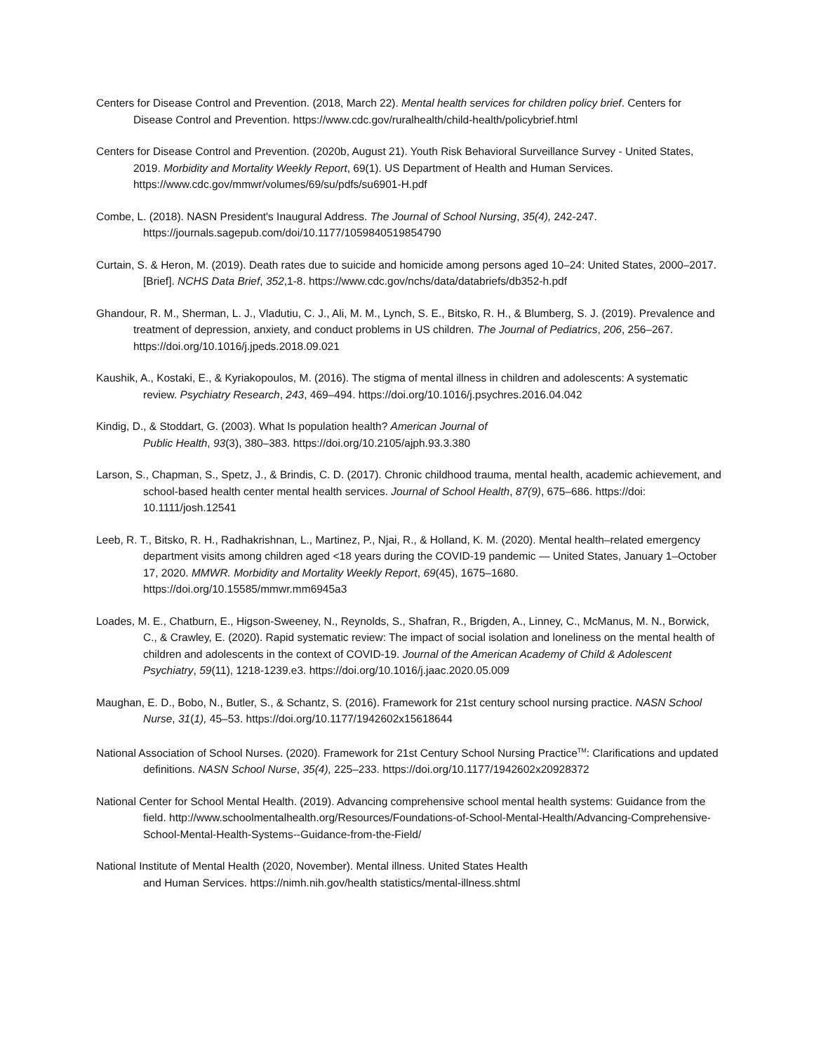Centers for Disease Control and Prevention. (2018, March 22). Mental health services for children policy brief. Centers for Disease Control and Prevention. https://www.cdc.gov/ruralhealth/child-health/policybrief.html
Centers for Disease Control and Prevention. (2020b, August 21). Youth Risk Behavioral Surveillance Survey - United States, 2019. Morbidity and Mortality Weekly Report, 69(1). US Department of Health and Human Services. https://www.cdc.gov/mmwr/volumes/69/su/pdfs/su6901-H.pdf
Combe, L. (2018). NASN President's Inaugural Address. The Journal of School Nursing, 35(4), 242-247. https://journals.sagepub.com/doi/10.1177/1059840519854790
Curtain, S. & Heron, M. (2019). Death rates due to suicide and homicide among persons aged 10–24: United States, 2000–2017. [Brief]. NCHS Data Brief, 352,1-8. https://www.cdc.gov/nchs/data/databriefs/db352-h.pdf
Ghandour, R. M., Sherman, L. J., Vladutiu, C. J., Ali, M. M., Lynch, S. E., Bitsko, R. H., & Blumberg, S. J. (2019). Prevalence and treatment of depression, anxiety, and conduct problems in US children. The Journal of Pediatrics, 206, 256–267. https://doi.org/10.1016/j.jpeds.2018.09.021
Kaushik, A., Kostaki, E., & Kyriakopoulos, M. (2016). The stigma of mental illness in children and adolescents: A systematic review. Psychiatry Research, 243, 469–494. https://doi.org/10.1016/j.psychres.2016.04.042
Kindig, D., & Stoddart, G. (2003). What Is population health? American Journal of
Public Health, 93(3), 380–383. https://doi.org/10.2105/ajph.93.3.380
Larson, S., Chapman, S., Spetz, J., & Brindis, C. D. (2017). Chronic childhood trauma, mental health, academic achievement, and school-based health center mental health services. Journal of School Health, 87(9), 675–686. https://doi: 10.1111/josh.12541
Leeb, R. T., Bitsko, R. H., Radhakrishnan, L., Martinez, P., Njai, R., & Holland, K. M. (2020). Mental health–related emergency department visits among children aged <18 years during the COVID-19 pandemic — United States, January 1–October 17, 2020. MMWR. Morbidity and Mortality Weekly Report, 69(45), 1675–1680. https://doi.org/10.15585/mmwr.mm6945a3
Loades, M. E., Chatburn, E., Higson-Sweeney, N., Reynolds, S., Shafran, R., Brigden, A., Linney, C., McManus, M. N., Borwick, C., & Crawley, E. (2020). Rapid systematic review: The impact of social isolation and loneliness on the mental health of children and adolescents in the context of COVID-19. Journal of the American Academy of Child & Adolescent Psychiatry, 59(11), 1218-1239.e3. https://doi.org/10.1016/j.jaac.2020.05.009
Maughan, E. D., Bobo, N., Butler, S., & Schantz, S. (2016). Framework for 21st century school nursing practice. NASN School Nurse, 31(1), 45–53. https://doi.org/10.1177/1942602x15618644
National Association of School Nurses. (2020). Framework for 21st Century School Nursing Practice<sup>TM</sup>: Clarifications and updated definitions. NASN School Nurse, 35(4), 225–233. https://doi.org/10.1177/1942602x20928372
National Center for School Mental Health. (2019). Advancing comprehensive school mental health systems: Guidance from the field. http://www.schoolmentalhealth.org/Resources/Foundations-of-School-Mental-Health/Advancing-Comprehensive-School-Mental-Health-Systems--Guidance-from-the-Field/
National Institute of Mental Health (2020, November). Mental illness. United States Health
and Human Services. https://nimh.nih.gov/health statistics/mental-illness.shtml